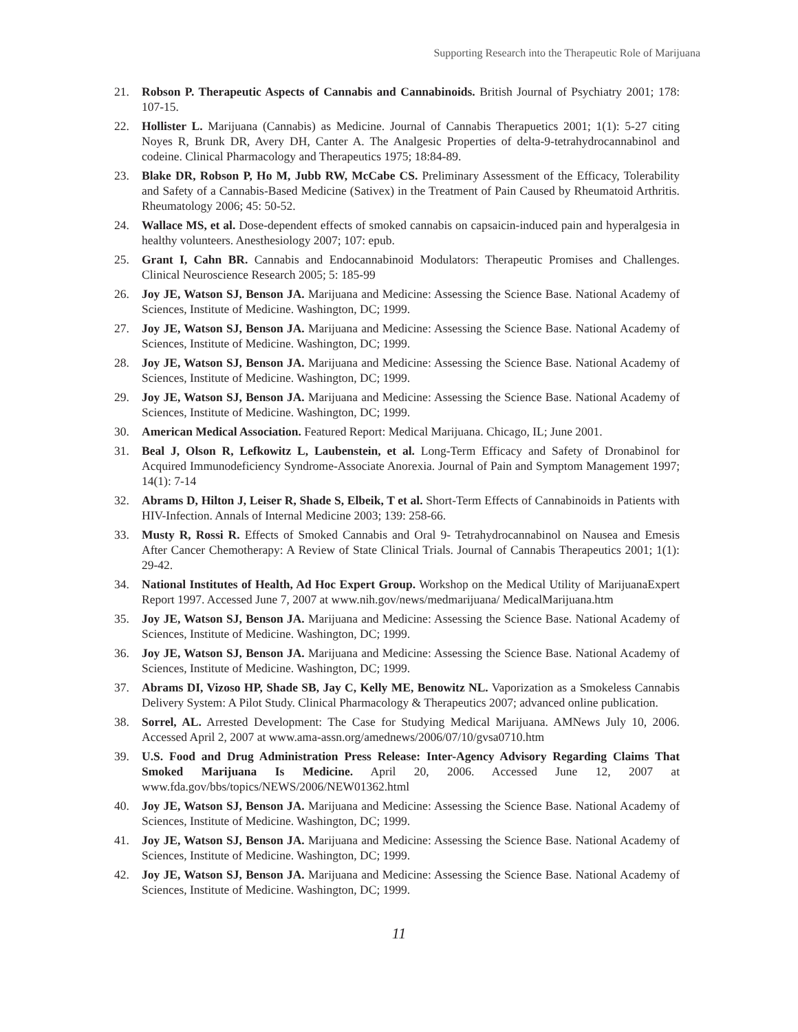Supporting Research into the Therapeutic Role of Marijuana
21. Robson P. Therapeutic Aspects of Cannabis and Cannabinoids. British Journal of Psychiatry 2001; 178: 107-15.
22. Hollister L. Marijuana (Cannabis) as Medicine. Journal of Cannabis Therapuetics 2001; 1(1): 5-27 citing Noyes R, Brunk DR, Avery DH, Canter A. The Analgesic Properties of delta-9-tetrahydrocannabinol and codeine. Clinical Pharmacology and Therapeutics 1975; 18:84-89.
23. Blake DR, Robson P, Ho M, Jubb RW, McCabe CS. Preliminary Assessment of the Efficacy, Tolerability and Safety of a Cannabis-Based Medicine (Sativex) in the Treatment of Pain Caused by Rheumatoid Arthritis. Rheumatology 2006; 45: 50-52.
24. Wallace MS, et al. Dose-dependent effects of smoked cannabis on capsaicin-induced pain and hyperalgesia in healthy volunteers. Anesthesiology 2007; 107: epub.
25. Grant I, Cahn BR. Cannabis and Endocannabinoid Modulators: Therapeutic Promises and Challenges. Clinical Neuroscience Research 2005; 5: 185-99
26. Joy JE, Watson SJ, Benson JA. Marijuana and Medicine: Assessing the Science Base. National Academy of Sciences, Institute of Medicine. Washington, DC; 1999.
27. Joy JE, Watson SJ, Benson JA. Marijuana and Medicine: Assessing the Science Base. National Academy of Sciences, Institute of Medicine. Washington, DC; 1999.
28. Joy JE, Watson SJ, Benson JA. Marijuana and Medicine: Assessing the Science Base. National Academy of Sciences, Institute of Medicine. Washington, DC; 1999.
29. Joy JE, Watson SJ, Benson JA. Marijuana and Medicine: Assessing the Science Base. National Academy of Sciences, Institute of Medicine. Washington, DC; 1999.
30. American Medical Association. Featured Report: Medical Marijuana. Chicago, IL; June 2001.
31. Beal J, Olson R, Lefkowitz L, Laubenstein, et al. Long-Term Efficacy and Safety of Dronabinol for Acquired Immunodeficiency Syndrome-Associate Anorexia. Journal of Pain and Symptom Management 1997; 14(1): 7-14
32. Abrams D, Hilton J, Leiser R, Shade S, Elbeik, T et al. Short-Term Effects of Cannabinoids in Patients with HIV-Infection. Annals of Internal Medicine 2003; 139: 258-66.
33. Musty R, Rossi R. Effects of Smoked Cannabis and Oral 9- Tetrahydrocannabinol on Nausea and Emesis After Cancer Chemotherapy: A Review of State Clinical Trials. Journal of Cannabis Therapeutics 2001; 1(1): 29-42.
34. National Institutes of Health, Ad Hoc Expert Group. Workshop on the Medical Utility of MarijuanaExpert Report 1997. Accessed June 7, 2007 at www.nih.gov/news/medmarijuana/ MedicalMarijuana.htm
35. Joy JE, Watson SJ, Benson JA. Marijuana and Medicine: Assessing the Science Base. National Academy of Sciences, Institute of Medicine. Washington, DC; 1999.
36. Joy JE, Watson SJ, Benson JA. Marijuana and Medicine: Assessing the Science Base. National Academy of Sciences, Institute of Medicine. Washington, DC; 1999.
37. Abrams DI, Vizoso HP, Shade SB, Jay C, Kelly ME, Benowitz NL. Vaporization as a Smokeless Cannabis Delivery System: A Pilot Study. Clinical Pharmacology & Therapeutics 2007; advanced online publication.
38. Sorrel, AL. Arrested Development: The Case for Studying Medical Marijuana. AMNews July 10, 2006. Accessed April 2, 2007 at www.ama-assn.org/amednews/2006/07/10/gvsa0710.htm
39. U.S. Food and Drug Administration Press Release: Inter-Agency Advisory Regarding Claims That Smoked Marijuana Is Medicine. April 20, 2006. Accessed June 12, 2007 at www.fda.gov/bbs/topics/NEWS/2006/NEW01362.html
40. Joy JE, Watson SJ, Benson JA. Marijuana and Medicine: Assessing the Science Base. National Academy of Sciences, Institute of Medicine. Washington, DC; 1999.
41. Joy JE, Watson SJ, Benson JA. Marijuana and Medicine: Assessing the Science Base. National Academy of Sciences, Institute of Medicine. Washington, DC; 1999.
42. Joy JE, Watson SJ, Benson JA. Marijuana and Medicine: Assessing the Science Base. National Academy of Sciences, Institute of Medicine. Washington, DC; 1999.
11